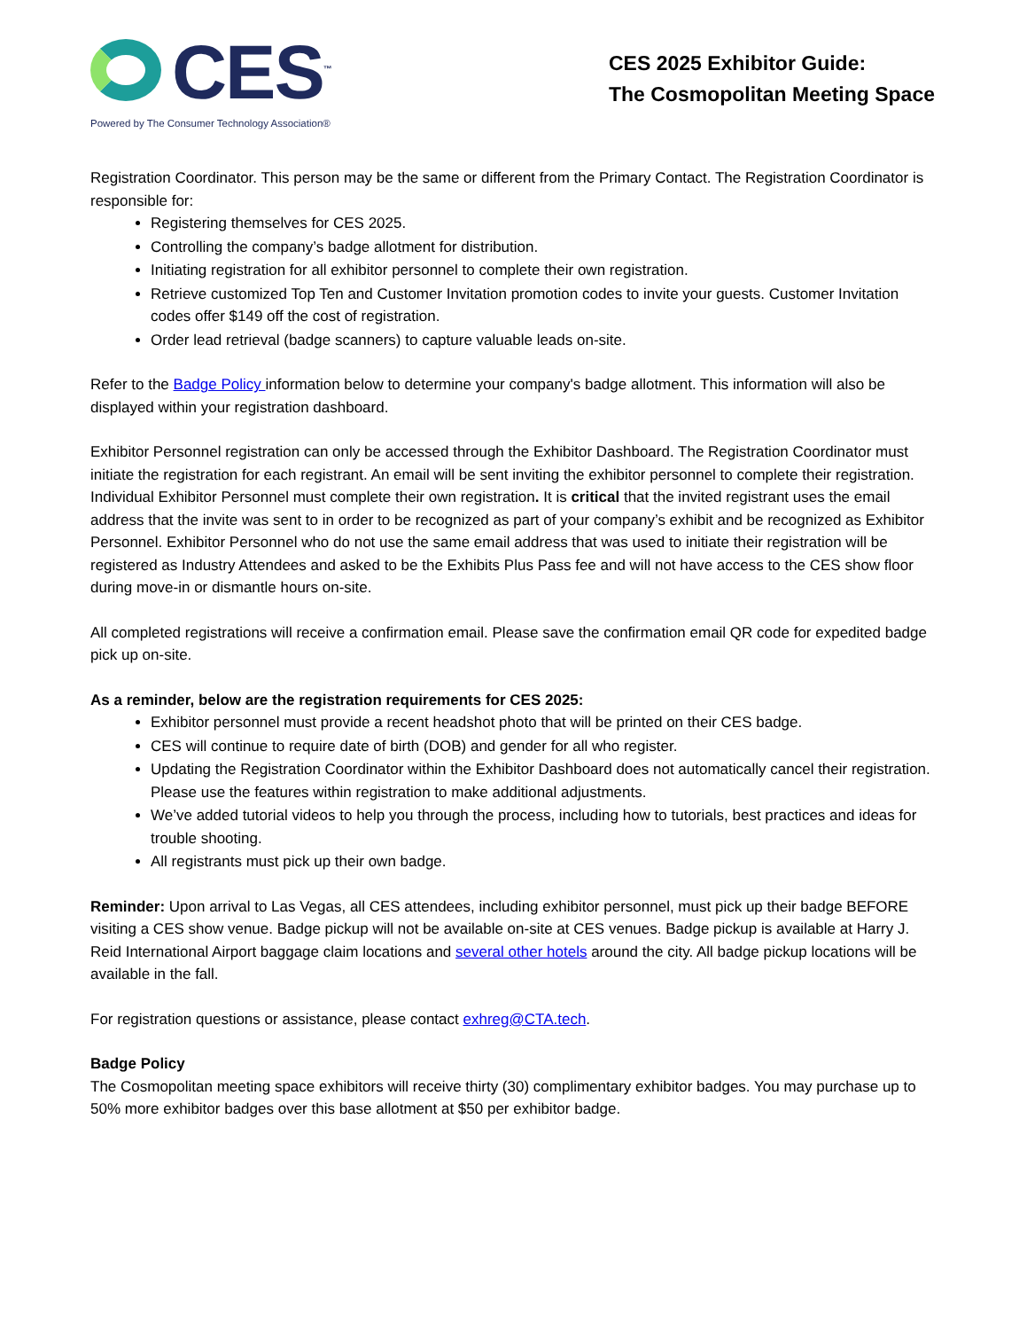CES<sup>™</sup>
Powered by The Consumer Technology Association®
CES 2025 Exhibitor Guide:
The Cosmopolitan Meeting Space
Registration Coordinator. This person may be the same or different from the Primary Contact. The Registration Coordinator is responsible for:
Registering themselves for CES 2025.
Controlling the company’s badge allotment for distribution.
Initiating registration for all exhibitor personnel to complete their own registration.
Retrieve customized Top Ten and Customer Invitation promotion codes to invite your guests. Customer Invitation codes offer $149 off the cost of registration.
Order lead retrieval (badge scanners) to capture valuable leads on-site.
Refer to the Badge Policy information below to determine your company's badge allotment. This information will also be displayed within your registration dashboard.
Exhibitor Personnel registration can only be accessed through the Exhibitor Dashboard. The Registration Coordinator must initiate the registration for each registrant. An email will be sent inviting the exhibitor personnel to complete their registration. Individual Exhibitor Personnel must complete their own registration. It is critical that the invited registrant uses the email address that the invite was sent to in order to be recognized as part of your company’s exhibit and be recognized as Exhibitor Personnel. Exhibitor Personnel who do not use the same email address that was used to initiate their registration will be registered as Industry Attendees and asked to be the Exhibits Plus Pass fee and will not have access to the CES show floor during move-in or dismantle hours on-site.
All completed registrations will receive a confirmation email. Please save the confirmation email QR code for expedited badge pick up on-site.
As a reminder, below are the registration requirements for CES 2025:
Exhibitor personnel must provide a recent headshot photo that will be printed on their CES badge.
CES will continue to require date of birth (DOB) and gender for all who register.
Updating the Registration Coordinator within the Exhibitor Dashboard does not automatically cancel their registration. Please use the features within registration to make additional adjustments.
We’ve added tutorial videos to help you through the process, including how to tutorials, best practices and ideas for trouble shooting.
All registrants must pick up their own badge.
Reminder: Upon arrival to Las Vegas, all CES attendees, including exhibitor personnel, must pick up their badge BEFORE visiting a CES show venue. Badge pickup will not be available on-site at CES venues. Badge pickup is available at Harry J. Reid International Airport baggage claim locations and several other hotels around the city. All badge pickup locations will be available in the fall.
For registration questions or assistance, please contact exhreg@CTA.tech.
Badge Policy
The Cosmopolitan meeting space exhibitors will receive thirty (30) complimentary exhibitor badges. You may purchase up to 50% more exhibitor badges over this base allotment at $50 per exhibitor badge.